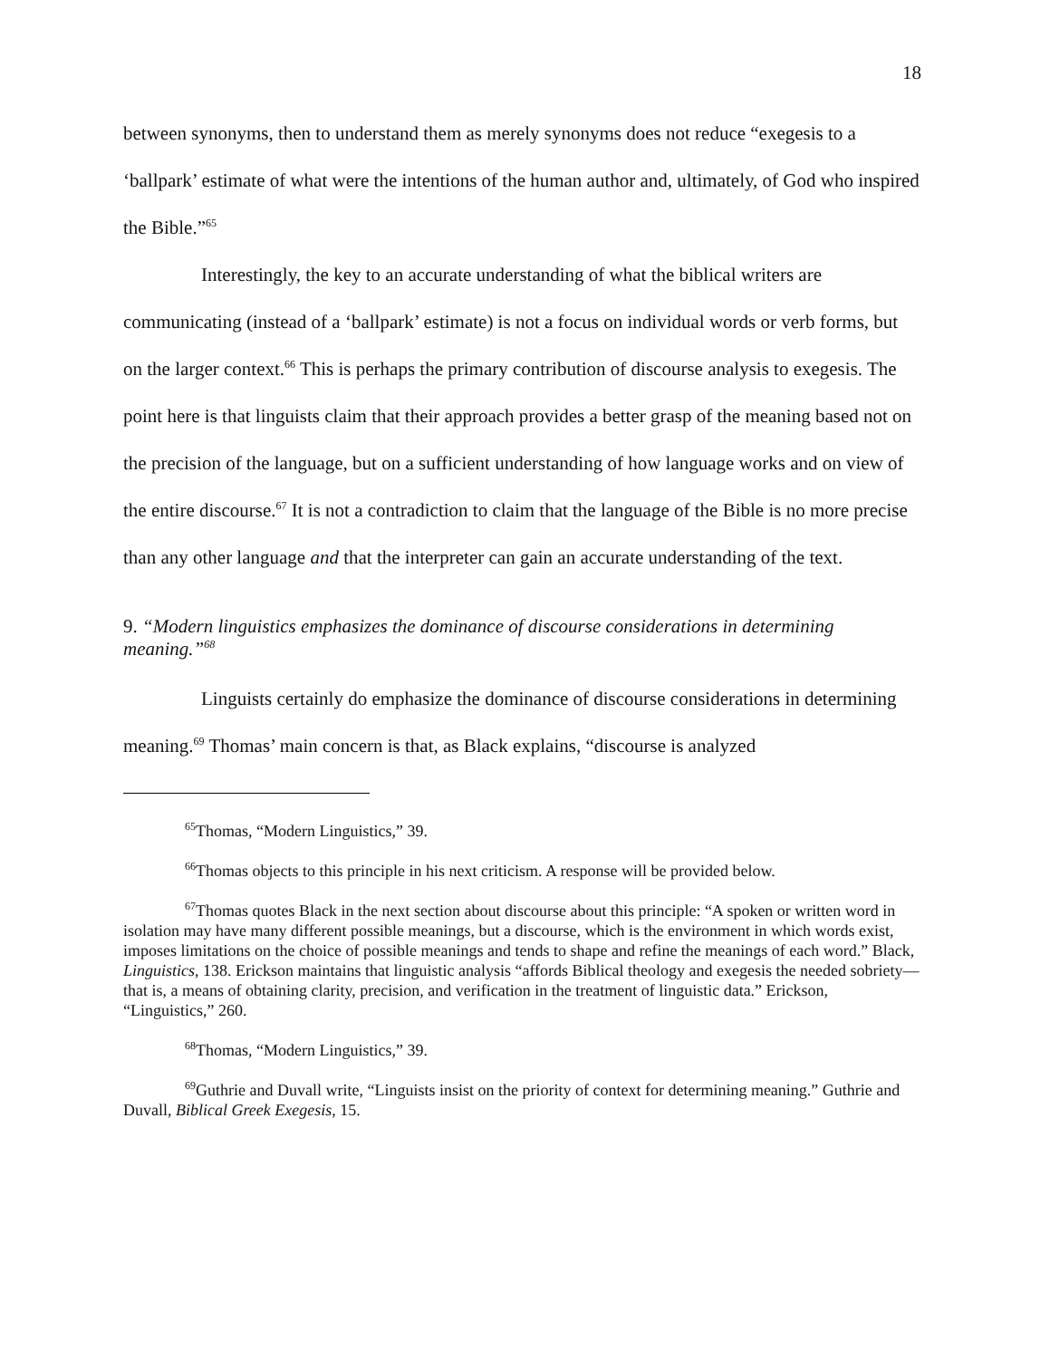18
between synonyms, then to understand them as merely synonyms does not reduce “exegesis to a ‘ballpark’ estimate of what were the intentions of the human author and, ultimately, of God who inspired the Bible.”<sup>65</sup>
Interestingly, the key to an accurate understanding of what the biblical writers are communicating (instead of a ‘ballpark’ estimate) is not a focus on individual words or verb forms, but on the larger context.<sup>66</sup> This is perhaps the primary contribution of discourse analysis to exegesis. The point here is that linguists claim that their approach provides a better grasp of the meaning based not on the precision of the language, but on a sufficient understanding of how language works and on view of the entire discourse.<sup>67</sup> It is not a contradiction to claim that the language of the Bible is no more precise than any other language and that the interpreter can gain an accurate understanding of the text.
9. “Modern linguistics emphasizes the dominance of discourse considerations in determining meaning.”<sup>68</sup>
Linguists certainly do emphasize the dominance of discourse considerations in determining meaning.<sup>69</sup> Thomas’ main concern is that, as Black explains, “discourse is analyzed
<sup>65</sup> Thomas, “Modern Linguistics,” 39.
<sup>66</sup> Thomas objects to this principle in his next criticism. A response will be provided below.
<sup>67</sup> Thomas quotes Black in the next section about discourse about this principle: “A spoken or written word in isolation may have many different possible meanings, but a discourse, which is the environment in which words exist, imposes limitations on the choice of possible meanings and tends to shape and refine the meanings of each word.” Black, Linguistics, 138. Erickson maintains that linguistic analysis “affords Biblical theology and exegesis the needed sobriety—that is, a means of obtaining clarity, precision, and verification in the treatment of linguistic data.” Erickson, “Linguistics,” 260.
<sup>68</sup> Thomas, “Modern Linguistics,” 39.
<sup>69</sup> Guthrie and Duvall write, “Linguists insist on the priority of context for determining meaning.” Guthrie and Duvall, Biblical Greek Exegesis, 15.